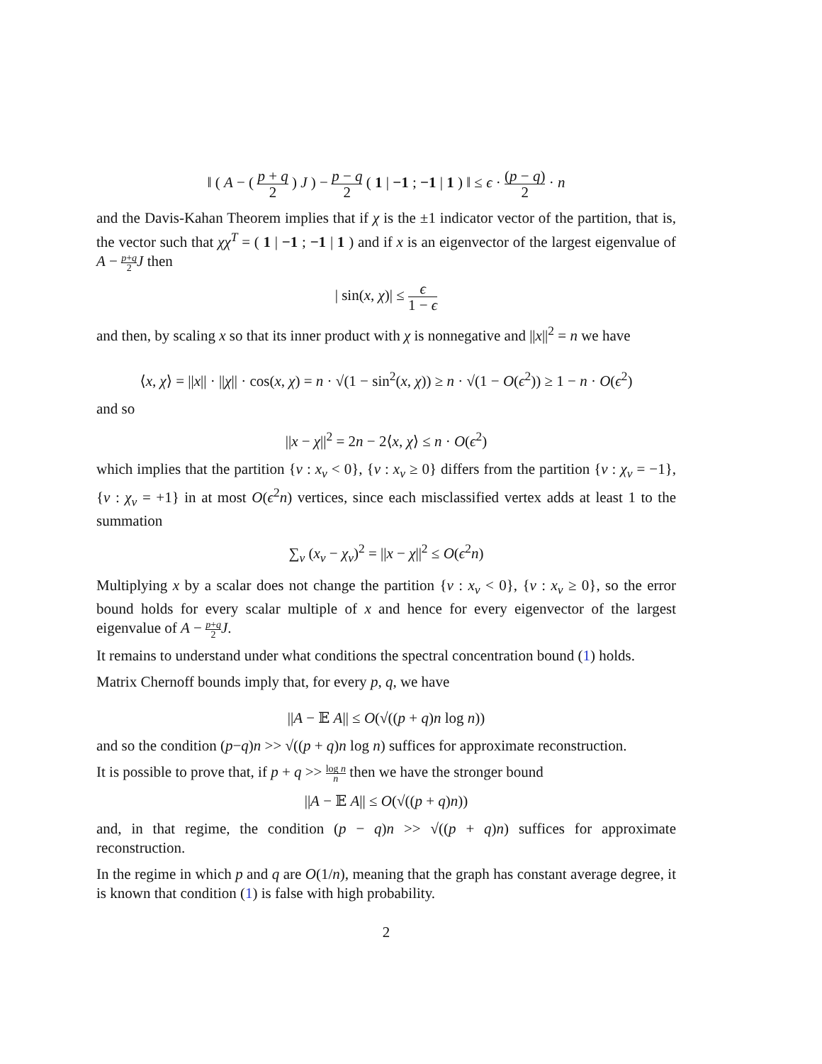‖ ( A − ( p + q 2 ) J ) − p − q 2 ( 1 | −1 ; −1 | 1 ) ‖ ≤ ϵ · (p − q) 2 · n
and the Davis-Kahan Theorem implies that if χ is the ±1 indicator vector of the partition, that is, the vector such that χχ<sup>T</sup> = ( 1 | −1 ; −1 | 1 ) and if x is an eigenvector of the largest eigenvalue of A − p+q 2 J then
| sin(x, χ)| ≤ ϵ 1 − ϵ
and then, by scaling x so that its inner product with χ is nonnegative and ||x||<sup>2</sup> = n we have
⟨x, χ⟩ = ||x|| · ||χ|| · cos(x, χ) = n · √(1 − sin<sup>2</sup>(x, χ)) ≥ n · √(1 − O(ϵ<sup>2</sup>)) ≥ 1 − n · O(ϵ<sup>2</sup>)
and so
||x − χ||<sup>2</sup> = 2n − 2⟨x, χ⟩ ≤ n · O(ϵ<sup>2</sup>)
which implies that the partition {v : x<sub>v</sub> < 0}, {v : x<sub>v</sub> ≥ 0} differs from the partition {v : χ<sub>v</sub> = −1}, {v : χ<sub>v</sub> = +1} in at most O(ϵ<sup>2</sup>n) vertices, since each misclassified vertex adds at least 1 to the summation
∑<sub>v</sub> (x<sub>v</sub> − χ<sub>v</sub>)<sup>2</sup> = ||x − χ||<sup>2</sup> ≤ O(ϵ<sup>2</sup>n)
Multiplying x by a scalar does not change the partition {v : x<sub>v</sub> < 0}, {v : x<sub>v</sub> ≥ 0}, so the error bound holds for every scalar multiple of x and hence for every eigenvector of the largest eigenvalue of A − p+q 2 J.
It remains to understand under what conditions the spectral concentration bound (1) holds.
Matrix Chernoff bounds imply that, for every p, q, we have
||A − 𝔼 A|| ≤ O(√((p + q)n log n))
and so the condition (p−q)n >> √((p + q)n log n) suffices for approximate reconstruction.
It is possible to prove that, if p + q >> log n n then we have the stronger bound
||A − 𝔼 A|| ≤ O(√((p + q)n))
and, in that regime, the condition (p − q)n >> √((p + q)n) suffices for approximate reconstruction.
In the regime in which p and q are O(1/n), meaning that the graph has constant average degree, it is known that condition (1) is false with high probability.
2